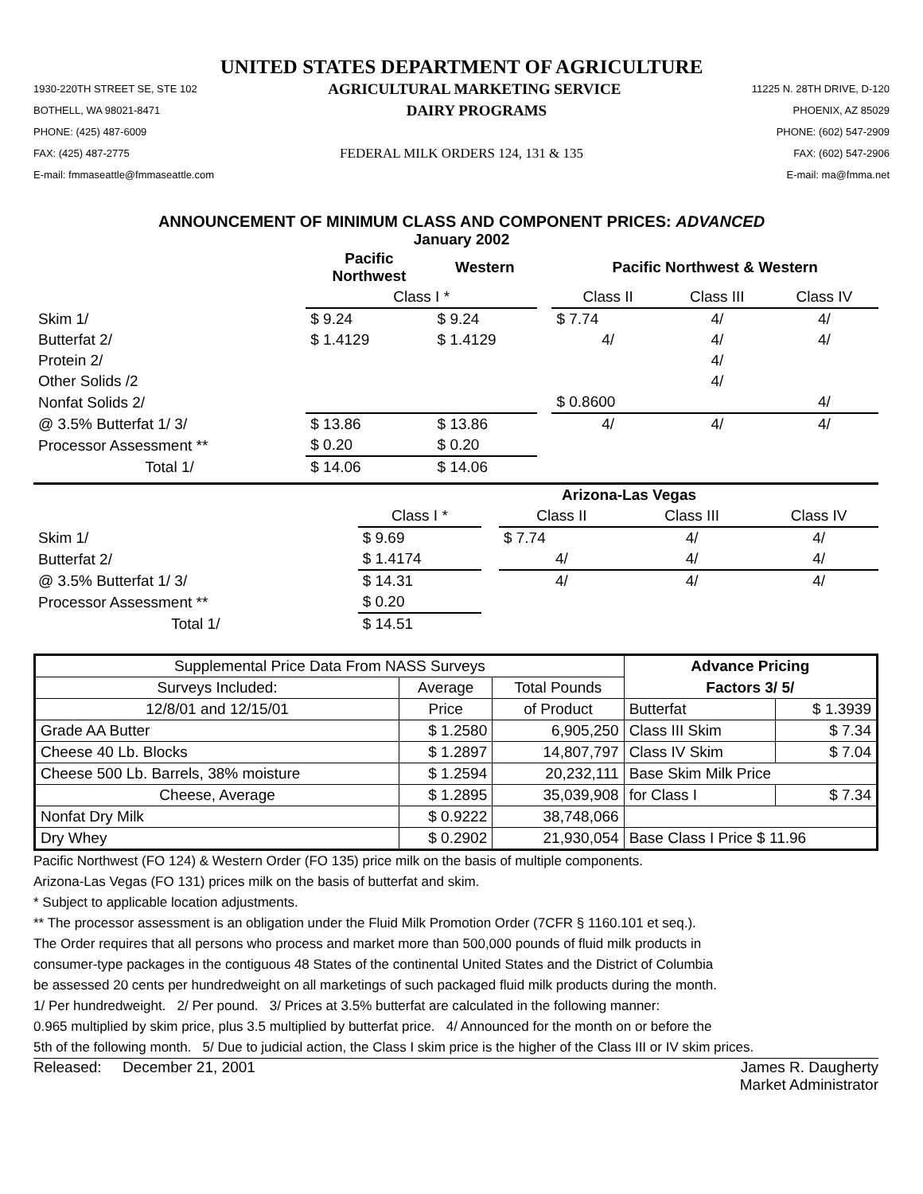UNITED STATES DEPARTMENT OF AGRICULTURE
1930-220TH STREET SE, STE 102 AGRICULTURAL MARKETING SERVICE 11225 N. 28TH DRIVE, D-120
BOTHELL, WA 98021-8471 DAIRY PROGRAMS PHOENIX, AZ 85029
PHONE: (425) 487-6009 PHONE: (602) 547-2909
FAX: (425) 487-2775 FEDERAL MILK ORDERS 124, 131 & 135 FAX: (602) 547-2906
E-mail: fmmaseattle@fmmaseattle.com E-mail: ma@fmma.net
ANNOUNCEMENT OF MINIMUM CLASS AND COMPONENT PRICES: ADVANCED
January 2002
| | Pacific Northwest | Western | | Pacific Northwest & Western | | |
| --- | --- | --- | --- | --- | --- | --- |
| | Class I * | | | Class II | Class III | Class IV |
| Skim 1/ | $ 9.24 | $ 9.24 | | $ 7.74 | 4/ | 4/ |
| Butterfat 2/ | $ 1.4129 | $ 1.4129 | | 4/ | 4/ | 4/ |
| Protein 2/ | | | | | 4/ | |
| Other Solids /2 | | | | | 4/ | |
| Nonfat Solids 2/ | | | | $ 0.8600 | | 4/ |
| @ 3.5% Butterfat 1/ 3/ | $ 13.86 | $ 13.86 | | 4/ | 4/ | 4/ |
| Processor Assessment ** | $ 0.20 | $ 0.20 | | | | |
| Total 1/ | $ 14.06 | $ 14.06 | | | | |
| | | | Arizona-Las Vegas | | |
| --- | --- | --- | --- | --- | --- |
| | Class I * | | Class II | Class III | Class IV |
| Skim 1/ | $ 9.69 | | $ 7.74 | 4/ | 4/ |
| Butterfat 2/ | $ 1.4174 | | 4/ | 4/ | 4/ |
| @ 3.5% Butterfat 1/ 3/ | $ 14.31 | | 4/ | 4/ | 4/ |
| Processor Assessment ** | $ 0.20 | | | | |
| Total 1/ | $ 14.51 | | | | |
| Supplemental Price Data From NASS Surveys | | | Advance Pricing | |
| Surveys Included: | Average | Total Pounds | Factors 3/ 5/ | |
| 12/8/01 and 12/15/01 | Price | of Product | Butterfat | $ 1.3939 |
| Grade AA Butter | $ 1.2580 | 6,905,250 | Class III Skim | $ 7.34 |
| Cheese 40 Lb. Blocks | $ 1.2897 | 14,807,797 | Class IV Skim | $ 7.04 |
| Cheese 500 Lb. Barrels, 38% moisture | $ 1.2594 | 20,232,111 | Base Skim Milk Price | |
| Cheese, Average | $ 1.2895 | 35,039,908 | for Class I | $ 7.34 |
| Nonfat Dry Milk | $ 0.9222 | 38,748,066 | | |
| Dry Whey | $ 0.2902 | 21,930,054 | Base Class I Price $ 11.96 | |
Pacific Northwest (FO 124) & Western Order (FO 135) price milk on the basis of multiple components.
Arizona-Las Vegas (FO 131) prices milk on the basis of butterfat and skim.
* Subject to applicable location adjustments.
** The processor assessment is an obligation under the Fluid Milk Promotion Order (7CFR § 1160.101 et seq.).
The Order requires that all persons who process and market more than 500,000 pounds of fluid milk products in
consumer-type packages in the contiguous 48 States of the continental United States and the District of Columbia
be assessed 20 cents per hundredweight on all marketings of such packaged fluid milk products during the month.
1/ Per hundredweight. 2/ Per pound. 3/ Prices at 3.5% butterfat are calculated in the following manner:
0.965 multiplied by skim price, plus 3.5 multiplied by butterfat price. 4/ Announced for the month on or before the
5th of the following month. 5/ Due to judicial action, the Class I skim price is the higher of the Class III or IV skim prices.
Released: December 21, 2001 James R. Daugherty
Market Administrator